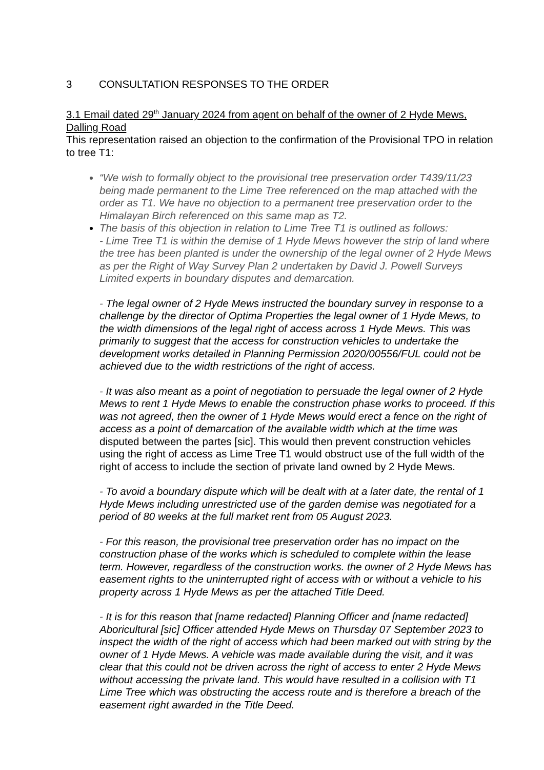3 CONSULTATION RESPONSES TO THE ORDER
3.1 Email dated 29<sup>th</sup> January 2024 from agent on behalf of the owner of 2 Hyde Mews, Dalling Road
This representation raised an objection to the confirmation of the Provisional TPO in relation to tree T1:
“We wish to formally object to the provisional tree preservation order T439/11/23 being made permanent to the Lime Tree referenced on the map attached with the order as T1. We have no objection to a permanent tree preservation order to the Himalayan Birch referenced on this same map as T2.
The basis of this objection in relation to Lime Tree T1 is outlined as follows:
- Lime Tree T1 is within the demise of 1 Hyde Mews however the strip of land where the tree has been planted is under the ownership of the legal owner of 2 Hyde Mews as per the Right of Way Survey Plan 2 undertaken by David J. Powell Surveys Limited experts in boundary disputes and demarcation.
- The legal owner of 2 Hyde Mews instructed the boundary survey in response to a challenge by the director of Optima Properties the legal owner of 1 Hyde Mews, to the width dimensions of the legal right of access across 1 Hyde Mews. This was primarily to suggest that the access for construction vehicles to undertake the development works detailed in Planning Permission 2020/00556/FUL could not be achieved due to the width restrictions of the right of access.
- It was also meant as a point of negotiation to persuade the legal owner of 2 Hyde Mews to rent 1 Hyde Mews to enable the construction phase works to proceed. If this was not agreed, then the owner of 1 Hyde Mews would erect a fence on the right of access as a point of demarcation of the available width which at the time was disputed between the partes [sic]. This would then prevent construction vehicles using the right of access as Lime Tree T1 would obstruct use of the full width of the right of access to include the section of private land owned by 2 Hyde Mews.
- To avoid a boundary dispute which will be dealt with at a later date, the rental of 1 Hyde Mews including unrestricted use of the garden demise was negotiated for a period of 80 weeks at the full market rent from 05 August 2023.
- For this reason, the provisional tree preservation order has no impact on the construction phase of the works which is scheduled to complete within the lease term. However, regardless of the construction works. the owner of 2 Hyde Mews has easement rights to the uninterrupted right of access with or without a vehicle to his property across 1 Hyde Mews as per the attached Title Deed.
- It is for this reason that [name redacted] Planning Officer and [name redacted] Aboricultural [sic] Officer attended Hyde Mews on Thursday 07 September 2023 to inspect the width of the right of access which had been marked out with string by the owner of 1 Hyde Mews. A vehicle was made available during the visit, and it was clear that this could not be driven across the right of access to enter 2 Hyde Mews without accessing the private land. This would have resulted in a collision with T1 Lime Tree which was obstructing the access route and is therefore a breach of the easement right awarded in the Title Deed.